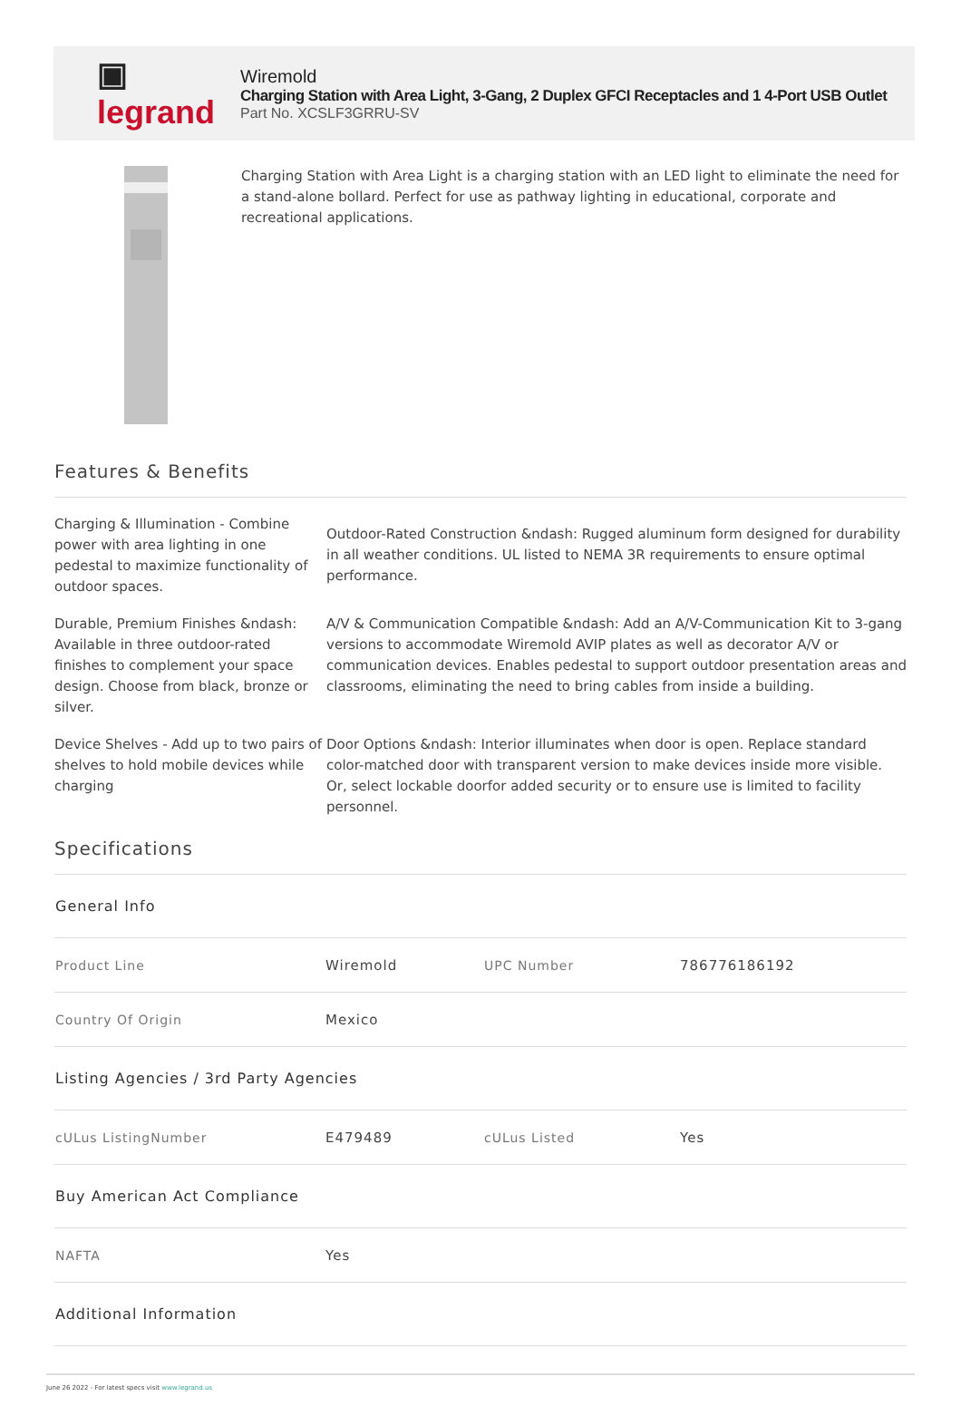▣ legrand
Wiremold
Charging Station with Area Light, 3-Gang, 2 Duplex GFCI Receptacles and 1 4-Port USB Outlet
Part No. XCSLF3GRRU-SV
Charging Station with Area Light is a charging station with an LED light to eliminate the need for a stand-alone bollard. Perfect for use as pathway lighting in educational, corporate and recreational applications.
Features & Benefits
Charging & Illumination - Combine power with area lighting in one pedestal to maximize functionality of outdoor spaces.
Outdoor-Rated Construction &ndash: Rugged aluminum form designed for durability in all weather conditions. UL listed to NEMA 3R requirements to ensure optimal performance.
Durable, Premium Finishes &ndash: Available in three outdoor-rated finishes to complement your space design. Choose from black, bronze or silver.
A/V & Communication Compatible &ndash: Add an A/V-Communication Kit to 3-gang versions to accommodate Wiremold AVIP plates as well as decorator A/V or communication devices. Enables pedestal to support outdoor presentation areas and classrooms, eliminating the need to bring cables from inside a building.
Device Shelves - Add up to two pairs of shelves to hold mobile devices while charging
Door Options &ndash: Interior illuminates when door is open. Replace standard color-matched door with transparent version to make devices inside more visible. Or, select lockable doorfor added security or to ensure use is limited to facility personnel.
Specifications
| General Info | | | |
| Product Line | Wiremold | UPC Number | 786776186192 |
| Country Of Origin | Mexico | | |
| Listing Agencies / 3rd Party Agencies | | | |
| cULus ListingNumber | E479489 | cULus Listed | Yes |
| Buy American Act Compliance | | | |
| NAFTA | Yes | | |
| Additional Information | | | |
June 26 2022 - For latest specs visit www.legrand.us